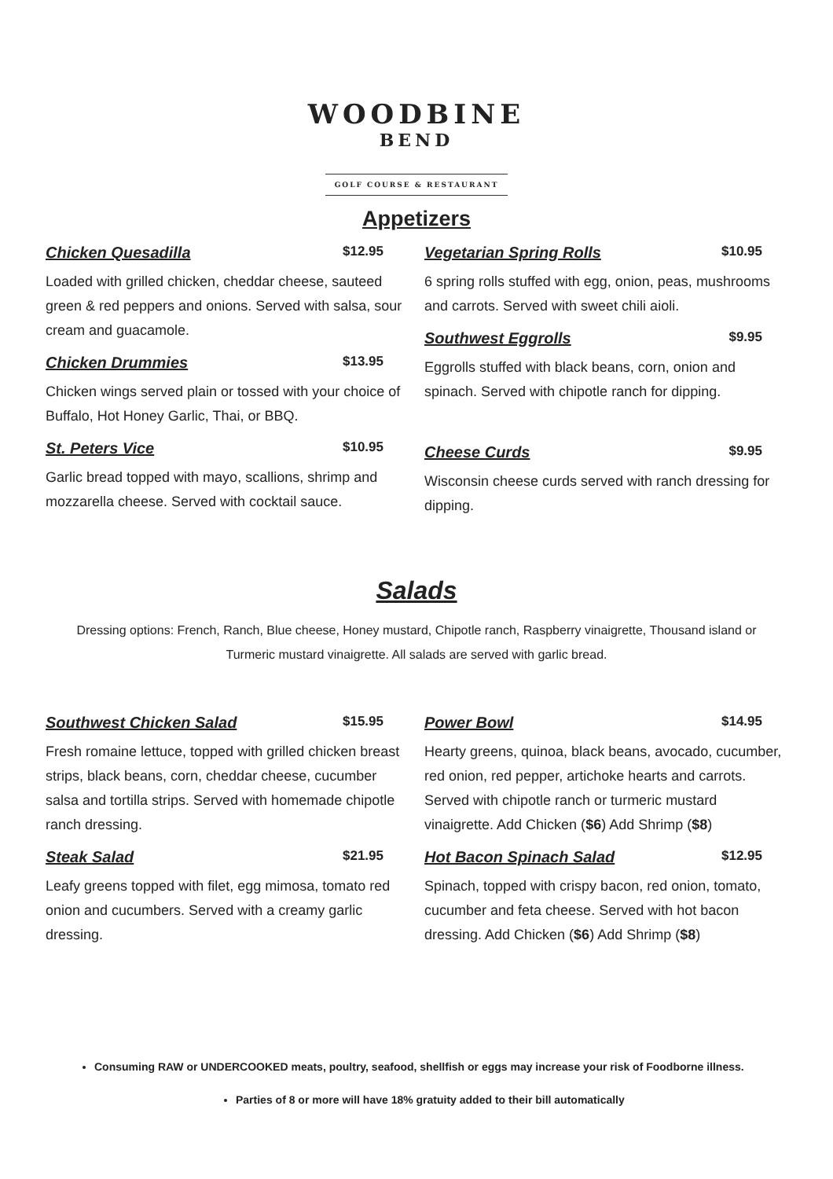WOODBINE
BEND
GOLF COURSE & RESTAURANT
Appetizers
Chicken Quesadilla $12.95
Loaded with grilled chicken, cheddar cheese, sauteed green & red peppers and onions. Served with salsa, sour cream and guacamole.
Chicken Drummies $13.95
Chicken wings served plain or tossed with your choice of Buffalo, Hot Honey Garlic, Thai, or BBQ.
St. Peters Vice $10.95
Garlic bread topped with mayo, scallions, shrimp and mozzarella cheese. Served with cocktail sauce.
Vegetarian Spring Rolls $10.95
6 spring rolls stuffed with egg, onion, peas, mushrooms and carrots. Served with sweet chili aioli.
Southwest Eggrolls $9.95
Eggrolls stuffed with black beans, corn, onion and spinach. Served with chipotle ranch for dipping.
Cheese Curds $9.95
Wisconsin cheese curds served with ranch dressing for dipping.
Salads
Dressing options: French, Ranch, Blue cheese, Honey mustard, Chipotle ranch, Raspberry vinaigrette, Thousand island or Turmeric mustard vinaigrette. All salads are served with garlic bread.
Southwest Chicken Salad $15.95
Fresh romaine lettuce, topped with grilled chicken breast strips, black beans, corn, cheddar cheese, cucumber salsa and tortilla strips. Served with homemade chipotle ranch dressing.
Steak Salad $21.95
Leafy greens topped with filet, egg mimosa, tomato red onion and cucumbers. Served with a creamy garlic dressing.
Power Bowl $14.95
Hearty greens, quinoa, black beans, avocado, cucumber, red onion, red pepper, artichoke hearts and carrots. Served with chipotle ranch or turmeric mustard vinaigrette. Add Chicken ($6) Add Shrimp ($8)
Hot Bacon Spinach Salad $12.95
Spinach, topped with crispy bacon, red onion, tomato, cucumber and feta cheese. Served with hot bacon dressing. Add Chicken ($6) Add Shrimp ($8)
Consuming RAW or UNDERCOOKED meats, poultry, seafood, shellfish or eggs may increase your risk of Foodborne illness.
Parties of 8 or more will have 18% gratuity added to their bill automatically